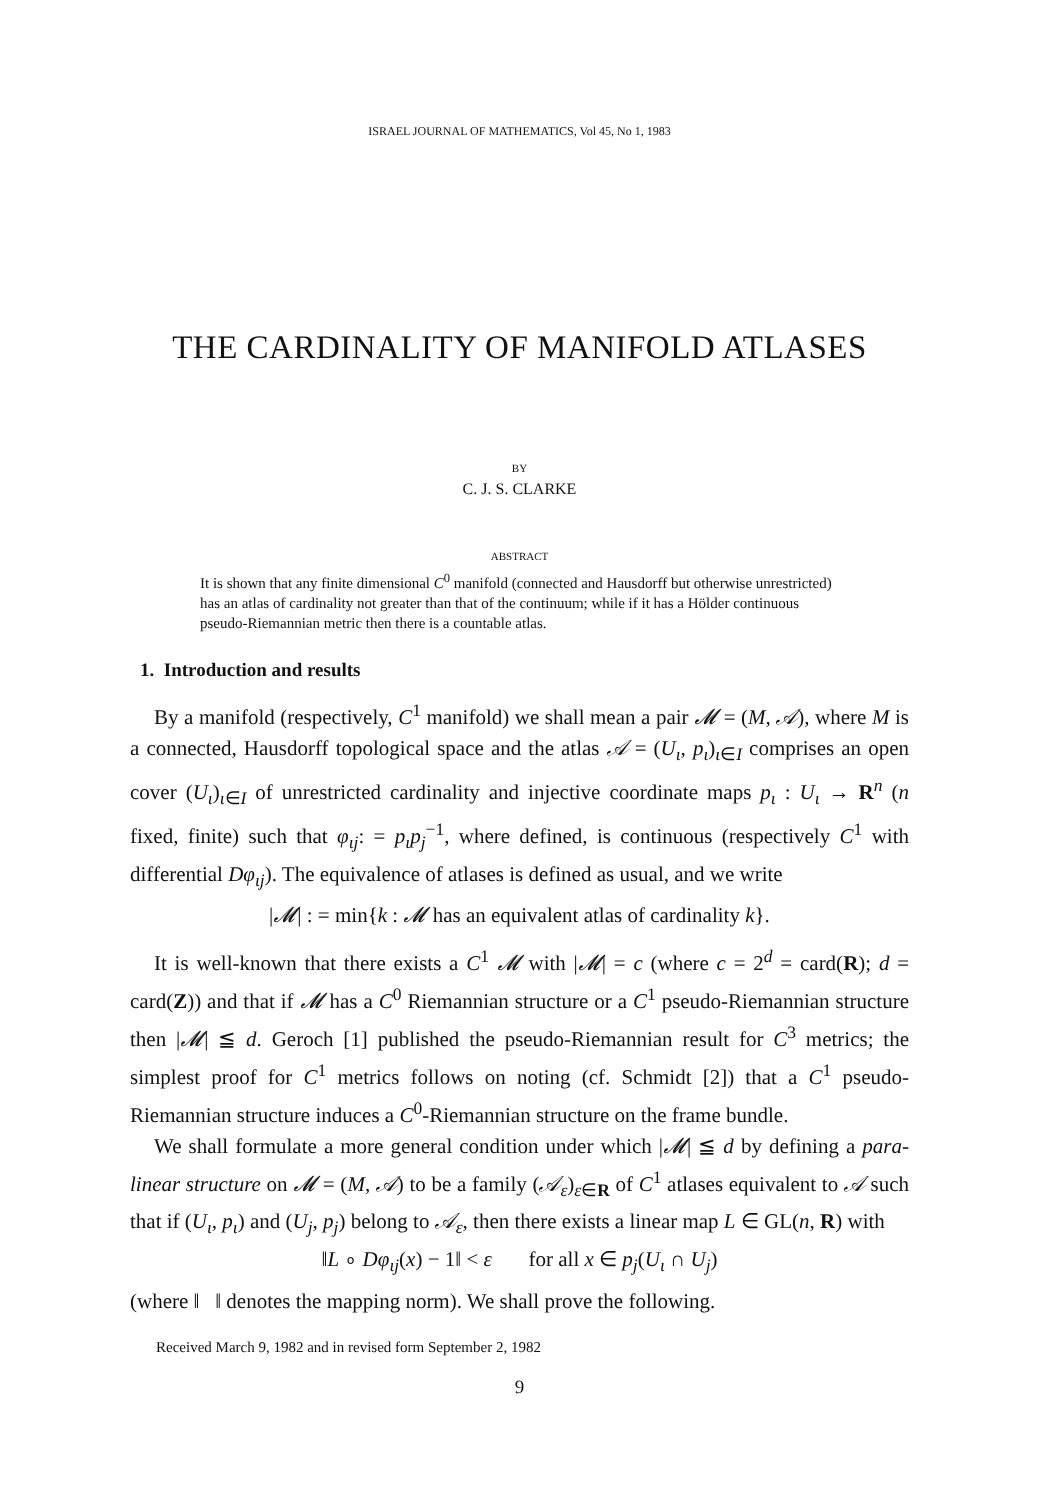ISRAEL JOURNAL OF MATHEMATICS, Vol 45, No 1, 1983
THE CARDINALITY OF MANIFOLD ATLASES
BY
C. J. S. CLARKE
ABSTRACT
It is shown that any finite dimensional C<sup>0</sup> manifold (connected and Hausdorff but otherwise unrestricted) has an atlas of cardinality not greater than that of the continuum; while if it has a Hölder continuous pseudo-Riemannian metric then there is a countable atlas.
1. Introduction and results
By a manifold (respectively, C<sup>1</sup> manifold) we shall mean a pair 𝓜 = (M, 𝒜), where M is a connected, Hausdorff topological space and the atlas 𝒜 = (U<sub>ι</sub>, p<sub>ι</sub>)<sub>ι∈I</sub> comprises an open cover (U<sub>ι</sub>)<sub>ι∈I</sub> of unrestricted cardinality and injective coordinate maps p<sub>ι</sub> : U<sub>ι</sub> → R<sup>n</sup> (n fixed, finite) such that φ<sub>ιj</sub>: = p<sub>ι</sub>p<sub>j</sub><sup>−1</sup>, where defined, is continuous (respectively C<sup>1</sup> with differential Dφ<sub>ιj</sub>). The equivalence of atlases is defined as usual, and we write
|𝓜| : = min{k : 𝓜 has an equivalent atlas of cardinality k}.
It is well-known that there exists a C<sup>1</sup> 𝓜 with |𝓜| = c (where c = 2<sup>d</sup> = card(R); d = card(Z)) and that if 𝓜 has a C<sup>0</sup> Riemannian structure or a C<sup>1</sup> pseudo-Riemannian structure then |𝓜| ≦ d. Geroch [1] published the pseudo-Riemannian result for C<sup>3</sup> metrics; the simplest proof for C<sup>1</sup> metrics follows on noting (cf. Schmidt [2]) that a C<sup>1</sup> pseudo-Riemannian structure induces a C<sup>0</sup>-Riemannian structure on the frame bundle.
We shall formulate a more general condition under which |𝓜| ≦ d by defining a para-linear structure on 𝓜 = (M, 𝒜) to be a family (𝒜<sub>ε</sub>)<sub>ε∈R</sub> of C<sup>1</sup> atlases equivalent to 𝒜 such that if (U<sub>ι</sub>, p<sub>ι</sub>) and (U<sub>j</sub>, p<sub>j</sub>) belong to 𝒜<sub>ε</sub>, then there exists a linear map L ∈ GL(n, R) with
‖L ∘ Dφ<sub>ιj</sub>(x) − 1‖ < ε for all x ∈ p<sub>j</sub>(U<sub>ι</sub> ∩ U<sub>j</sub>)
(where ‖ ‖ denotes the mapping norm). We shall prove the following.
Received March 9, 1982 and in revised form September 2, 1982
9